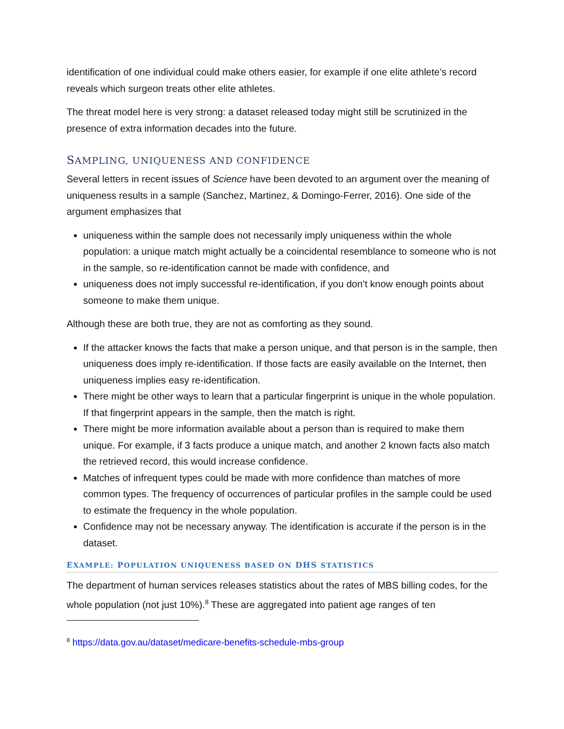identification of one individual could make others easier, for example if one elite athlete’s record reveals which surgeon treats other elite athletes.
The threat model here is very strong: a dataset released today might still be scrutinized in the presence of extra information decades into the future.
SAMPLING, UNIQUENESS AND CONFIDENCE
Several letters in recent issues of Science have been devoted to an argument over the meaning of uniqueness results in a sample (Sanchez, Martinez, & Domingo-Ferrer, 2016). One side of the argument emphasizes that
uniqueness within the sample does not necessarily imply uniqueness within the whole population: a unique match might actually be a coincidental resemblance to someone who is not in the sample, so re-identification cannot be made with confidence, and
uniqueness does not imply successful re-identification, if you don’t know enough points about someone to make them unique.
Although these are both true, they are not as comforting as they sound.
If the attacker knows the facts that make a person unique, and that person is in the sample, then uniqueness does imply re-identification. If those facts are easily available on the Internet, then uniqueness implies easy re-identification.
There might be other ways to learn that a particular fingerprint is unique in the whole population. If that fingerprint appears in the sample, then the match is right.
There might be more information available about a person than is required to make them unique. For example, if 3 facts produce a unique match, and another 2 known facts also match the retrieved record, this would increase confidence.
Matches of infrequent types could be made with more confidence than matches of more common types. The frequency of occurrences of particular profiles in the sample could be used to estimate the frequency in the whole population.
Confidence may not be necessary anyway. The identification is accurate if the person is in the dataset.
EXAMPLE: POPULATION UNIQUENESS BASED ON DHS STATISTICS
The department of human services releases statistics about the rates of MBS billing codes, for the whole population (not just 10%).<sup>8</sup> These are aggregated into patient age ranges of ten
<sup>8</sup> https://data.gov.au/dataset/medicare-benefits-schedule-mbs-group